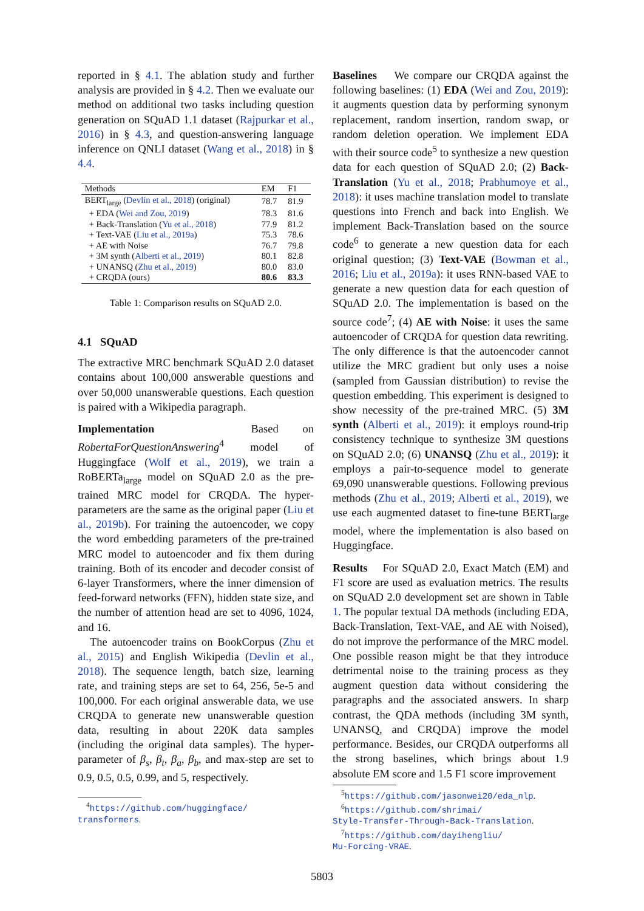reported in § 4.1. The ablation study and further analysis are provided in § 4.2. Then we evaluate our method on additional two tasks including question generation on SQuAD 1.1 dataset (Rajpurkar et al., 2016) in § 4.3, and question-answering language inference on QNLI dataset (Wang et al., 2018) in § 4.4.
| Methods | EM | F1 |
| --- | --- | --- |
| BERT<sub>large</sub> ( Devlin et al., 2018 ) (original) | 78.7 | 81.9 |
| + EDA ( Wei and Zou, 2019 ) | 78.3 | 81.6 |
| + Back-Translation ( Yu et al., 2018 ) | 77.9 | 81.2 |
| + Text-VAE ( Liu et al., 2019a ) | 75.3 | 78.6 |
| + AE with Noise | 76.7 | 79.8 |
| + 3M synth ( Alberti et al., 2019 ) | 80.1 | 82.8 |
| + UNANSQ ( Zhu et al., 2019 ) | 80.0 | 83.0 |
| + CRQDA (ours) | 80.6 | 83.3 |
Table 1: Comparison results on SQuAD 2.0.
4.1 SQuAD
The extractive MRC benchmark SQuAD 2.0 dataset contains about 100,000 answerable questions and over 50,000 unanswerable questions. Each question is paired with a Wikipedia paragraph.
Implementation Based on RobertaForQuestionAnswering<sup>4</sup> model of Huggingface (Wolf et al., 2019), we train a RoBERTa<sub>large</sub> model on SQuAD 2.0 as the pre-trained MRC model for CRQDA. The hyper-parameters are the same as the original paper (Liu et al., 2019b). For training the autoencoder, we copy the word embedding parameters of the pre-trained MRC model to autoencoder and fix them during training. Both of its encoder and decoder consist of 6-layer Transformers, where the inner dimension of feed-forward networks (FFN), hidden state size, and the number of attention head are set to 4096, 1024, and 16.
The autoencoder trains on BookCorpus (Zhu et al., 2015) and English Wikipedia (Devlin et al., 2018). The sequence length, batch size, learning rate, and training steps are set to 64, 256, 5e-5 and 100,000. For each original answerable data, we use CRQDA to generate new unanswerable question data, resulting in about 220K data samples (including the original data samples). The hyper-parameter of β<sub>s</sub>, β<sub>t</sub>, β<sub>a</sub>, β<sub>b</sub>, and max-step are set to 0.9, 0.5, 0.5, 0.99, and 5, respectively.
<sup>4</sup> https://github.com/huggingface/
transformers.
Baselines We compare our CRQDA against the following baselines: (1) EDA (Wei and Zou, 2019): it augments question data by performing synonym replacement, random insertion, random swap, or random deletion operation. We implement EDA with their source code<sup>5</sup> to synthesize a new question data for each question of SQuAD 2.0; (2) Back-Translation (Yu et al., 2018; Prabhumoye et al., 2018): it uses machine translation model to translate questions into French and back into English. We implement Back-Translation based on the source code<sup>6</sup> to generate a new question data for each original question; (3) Text-VAE (Bowman et al., 2016; Liu et al., 2019a): it uses RNN-based VAE to generate a new question data for each question of SQuAD 2.0. The implementation is based on the source code<sup>7</sup>; (4) AE with Noise: it uses the same autoencoder of CRQDA for question data rewriting. The only difference is that the autoencoder cannot utilize the MRC gradient but only uses a noise (sampled from Gaussian distribution) to revise the question embedding. This experiment is designed to show necessity of the pre-trained MRC. (5) 3M synth (Alberti et al., 2019): it employs round-trip consistency technique to synthesize 3M questions on SQuAD 2.0; (6) UNANSQ (Zhu et al., 2019): it employs a pair-to-sequence model to generate 69,090 unanswerable questions. Following previous methods (Zhu et al., 2019; Alberti et al., 2019), we use each augmented dataset to fine-tune BERT<sub>large</sub> model, where the implementation is also based on Huggingface.
Results For SQuAD 2.0, Exact Match (EM) and F1 score are used as evaluation metrics. The results on SQuAD 2.0 development set are shown in Table 1. The popular textual DA methods (including EDA, Back-Translation, Text-VAE, and AE with Noised), do not improve the performance of the MRC model. One possible reason might be that they introduce detrimental noise to the training process as they augment question data without considering the paragraphs and the associated answers. In sharp contrast, the QDA methods (including 3M synth, UNANSQ, and CRQDA) improve the model performance. Besides, our CRQDA outperforms all the strong baselines, which brings about 1.9 absolute EM score and 1.5 F1 score improvement
<sup>5</sup> https://github.com/jasonwei20/eda_nlp.
<sup>6</sup> https://github.com/shrimai/
Style-Transfer-Through-Back-Translation.
<sup>7</sup> https://github.com/dayihengliu/
Mu-Forcing-VRAE.
5803